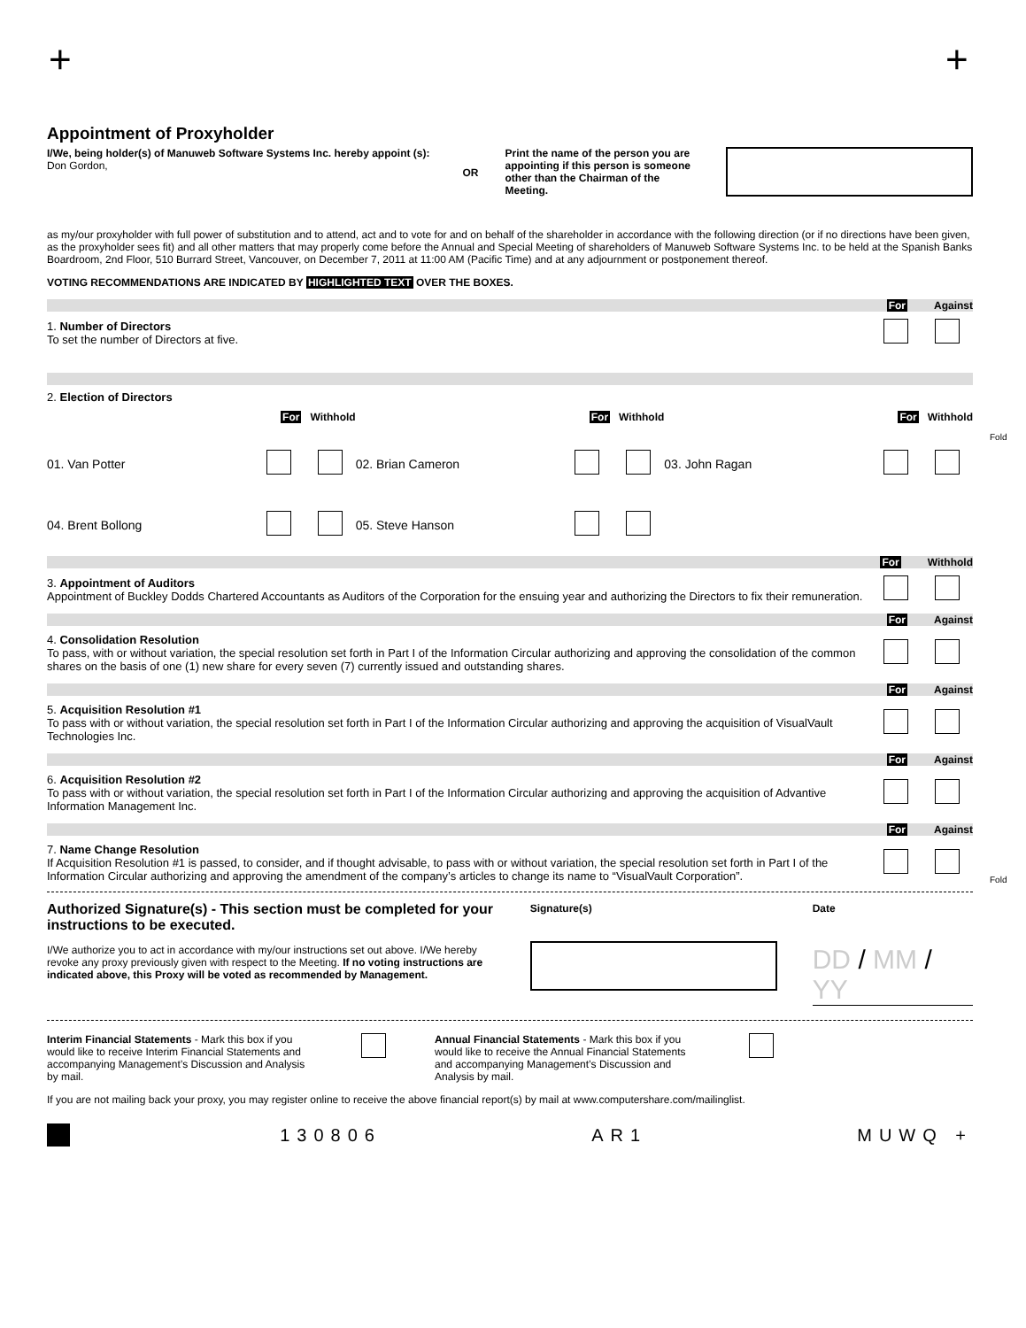+ +
Appointment of Proxyholder
I/We, being holder(s) of Manuweb Software Systems Inc. hereby appoint (s): Don Gordon,
OR
Print the name of the person you are appointing if this person is someone other than the Chairman of the Meeting.
as my/our proxyholder with full power of substitution and to attend, act and to vote for and on behalf of the shareholder in accordance with the following direction (or if no directions have been given, as the proxyholder sees fit) and all other matters that may properly come before the Annual and Special Meeting of shareholders of Manuweb Software Systems Inc. to be held at the Spanish Banks Boardroom, 2nd Floor, 510 Burrard Street, Vancouver, on December 7, 2011 at 11:00 AM (Pacific Time) and at any adjournment or postponement thereof.
VOTING RECOMMENDATIONS ARE INDICATED BY HIGHLIGHTED TEXT OVER THE BOXES.
For Against
1. Number of Directors
To set the number of Directors at five.
2. Election of Directors
For Withhold
For Withhold
For Withhold
01. Van Potter
02. Brian Cameron
03. John Ragan
04. Brent Bollong
05. Steve Hanson
For Withhold
3. Appointment of Auditors
Appointment of Buckley Dodds Chartered Accountants as Auditors of the Corporation for the ensuing year and authorizing the Directors to fix their remuneration.
For Against
4. Consolidation Resolution
To pass, with or without variation, the special resolution set forth in Part I of the Information Circular authorizing and approving the consolidation of the common shares on the basis of one (1) new share for every seven (7) currently issued and outstanding shares.
For Against
5. Acquisition Resolution #1
To pass with or without variation, the special resolution set forth in Part I of the Information Circular authorizing and approving the acquisition of VisualVault Technologies Inc.
For Against
6. Acquisition Resolution #2
To pass with or without variation, the special resolution set forth in Part I of the Information Circular authorizing and approving the acquisition of Advantive Information Management Inc.
For Against
7. Name Change Resolution
If Acquisition Resolution #1 is passed, to consider, and if thought advisable, to pass with or without variation, the special resolution set forth in Part I of the Information Circular authorizing and approving the amendment of the company’s articles to change its name to “VisualVault Corporation”.
Authorized Signature(s) - This section must be completed for your instructions to be executed.
I/We authorize you to act in accordance with my/our instructions set out above. I/We hereby revoke any proxy previously given with respect to the Meeting. If no voting instructions are indicated above, this Proxy will be voted as recommended by Management.
Signature(s) Date
DD / MM / YY
Interim Financial Statements - Mark this box if you would like to receive Interim Financial Statements and accompanying Management’s Discussion and Analysis by mail.
Annual Financial Statements - Mark this box if you would like to receive the Annual Financial Statements and accompanying Management’s Discussion and Analysis by mail.
If you are not mailing back your proxy, you may register online to receive the above financial report(s) by mail at www.computershare.com/mailinglist.
130806 AR1 MUWQ +
Fold
Fold